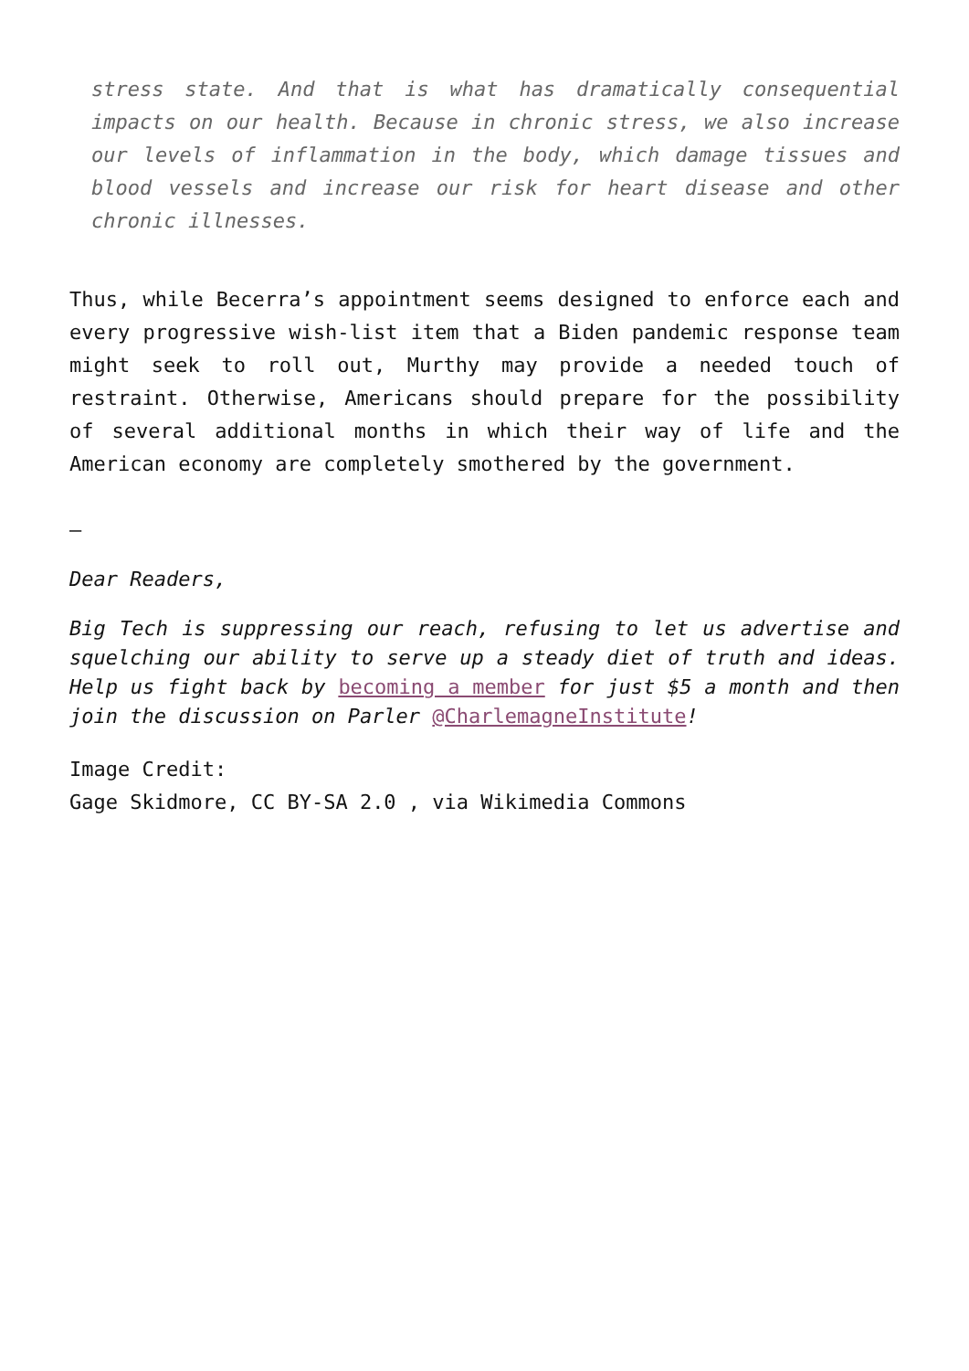stress state. And that is what has dramatically consequential impacts on our health. Because in chronic stress, we also increase our levels of inflammation in the body, which damage tissues and blood vessels and increase our risk for heart disease and other chronic illnesses.
Thus, while Becerra’s appointment seems designed to enforce each and every progressive wish-list item that a Biden pandemic response team might seek to roll out, Murthy may provide a needed touch of restraint. Otherwise, Americans should prepare for the possibility of several additional months in which their way of life and the American economy are completely smothered by the government.
—
Dear Readers,
Big Tech is suppressing our reach, refusing to let us advertise and squelching our ability to serve up a steady diet of truth and ideas. Help us fight back by becoming a member for just $5 a month and then join the discussion on Parler @CharlemagneInstitute!
Image Credit:
Gage Skidmore, CC BY-SA 2.0 , via Wikimedia Commons